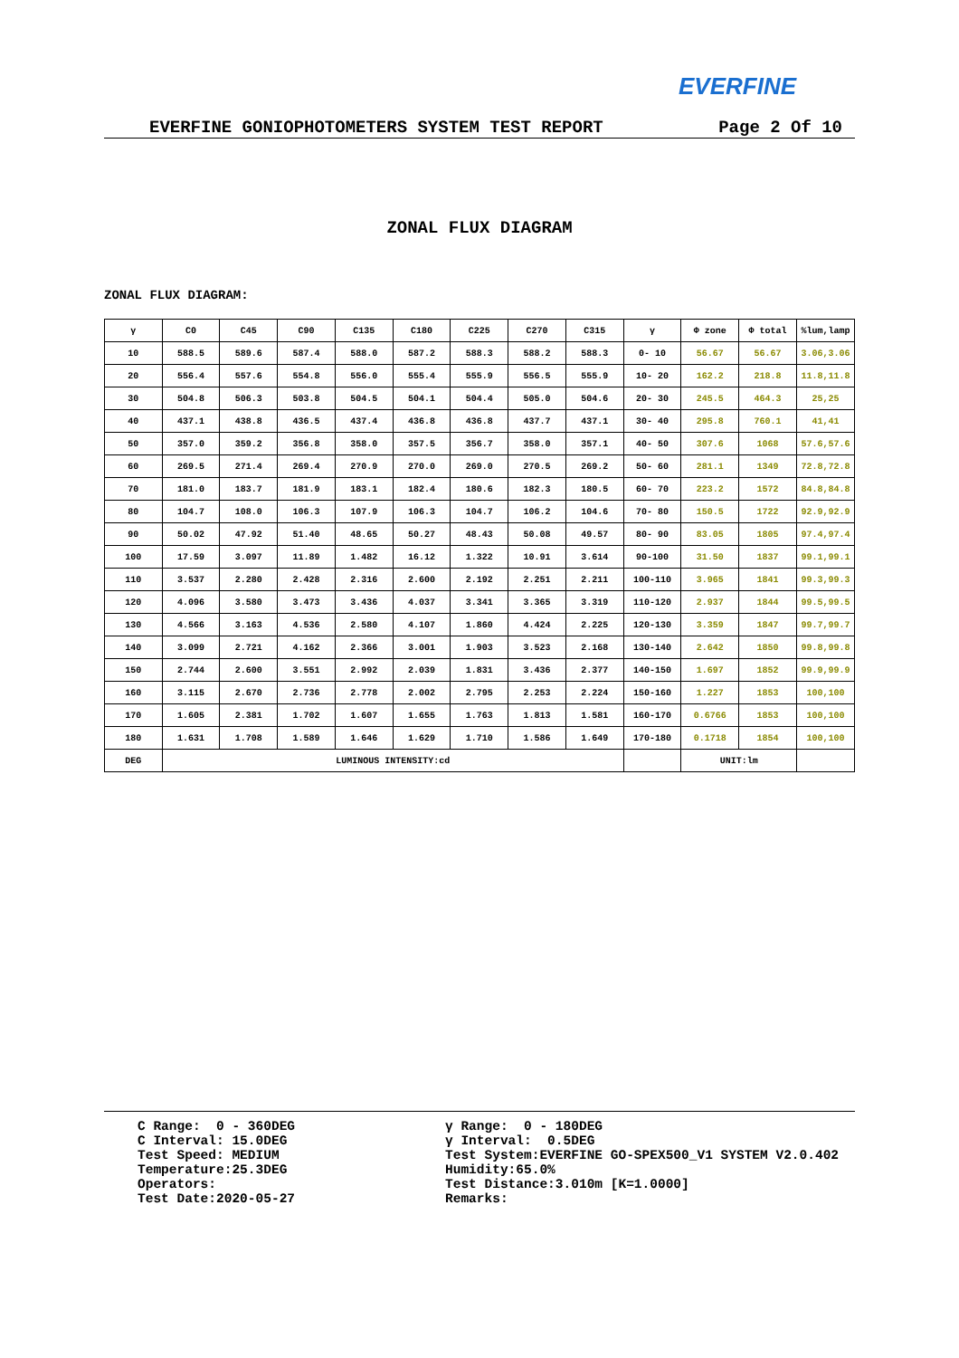EVERFINE
EVERFINE GONIOPHOTOMETERS SYSTEM TEST REPORT Page 2 Of 10
ZONAL FLUX DIAGRAM
ZONAL FLUX DIAGRAM:
| γ | C0 | C45 | C90 | C135 | C180 | C225 | C270 | C315 | γ | Φ zone | Φ total | %lum,lamp |
| --- | --- | --- | --- | --- | --- | --- | --- | --- | --- | --- | --- | --- |
| 10 | 588.5 | 589.6 | 587.4 | 588.0 | 587.2 | 588.3 | 588.2 | 588.3 | 0- 10 | 56.67 | 56.67 | 3.06,3.06 |
| 20 | 556.4 | 557.6 | 554.8 | 556.0 | 555.4 | 555.9 | 556.5 | 555.9 | 10- 20 | 162.2 | 218.8 | 11.8,11.8 |
| 30 | 504.8 | 506.3 | 503.8 | 504.5 | 504.1 | 504.4 | 505.0 | 504.6 | 20- 30 | 245.5 | 464.3 | 25,25 |
| 40 | 437.1 | 438.8 | 436.5 | 437.4 | 436.8 | 436.8 | 437.7 | 437.1 | 30- 40 | 295.8 | 760.1 | 41,41 |
| 50 | 357.0 | 359.2 | 356.8 | 358.0 | 357.5 | 356.7 | 358.0 | 357.1 | 40- 50 | 307.6 | 1068 | 57.6,57.6 |
| 60 | 269.5 | 271.4 | 269.4 | 270.9 | 270.0 | 269.0 | 270.5 | 269.2 | 50- 60 | 281.1 | 1349 | 72.8,72.8 |
| 70 | 181.0 | 183.7 | 181.9 | 183.1 | 182.4 | 180.6 | 182.3 | 180.5 | 60- 70 | 223.2 | 1572 | 84.8,84.8 |
| 80 | 104.7 | 108.0 | 106.3 | 107.9 | 106.3 | 104.7 | 106.2 | 104.6 | 70- 80 | 150.5 | 1722 | 92.9,92.9 |
| 90 | 50.02 | 47.92 | 51.40 | 48.65 | 50.27 | 48.43 | 50.08 | 49.57 | 80- 90 | 83.05 | 1805 | 97.4,97.4 |
| 100 | 17.59 | 3.097 | 11.89 | 1.482 | 16.12 | 1.322 | 10.91 | 3.614 | 90-100 | 31.50 | 1837 | 99.1,99.1 |
| 110 | 3.537 | 2.280 | 2.428 | 2.316 | 2.600 | 2.192 | 2.251 | 2.211 | 100-110 | 3.965 | 1841 | 99.3,99.3 |
| 120 | 4.096 | 3.580 | 3.473 | 3.436 | 4.037 | 3.341 | 3.365 | 3.319 | 110-120 | 2.937 | 1844 | 99.5,99.5 |
| 130 | 4.566 | 3.163 | 4.536 | 2.580 | 4.107 | 1.860 | 4.424 | 2.225 | 120-130 | 3.359 | 1847 | 99.7,99.7 |
| 140 | 3.099 | 2.721 | 4.162 | 2.366 | 3.001 | 1.903 | 3.523 | 2.168 | 130-140 | 2.642 | 1850 | 99.8,99.8 |
| 150 | 2.744 | 2.600 | 3.551 | 2.992 | 2.039 | 1.831 | 3.436 | 2.377 | 140-150 | 1.697 | 1852 | 99.9,99.9 |
| 160 | 3.115 | 2.670 | 2.736 | 2.778 | 2.002 | 2.795 | 2.253 | 2.224 | 150-160 | 1.227 | 1853 | 100,100 |
| 170 | 1.605 | 2.381 | 1.702 | 1.607 | 1.655 | 1.763 | 1.813 | 1.581 | 160-170 | 0.6766 | 1853 | 100,100 |
| 180 | 1.631 | 1.708 | 1.589 | 1.646 | 1.629 | 1.710 | 1.586 | 1.649 | 170-180 | 0.1718 | 1854 | 100,100 |
| DEG | LUMINOUS INTENSITY:cd | | | | | | | | | UNIT:lm | | |
C Range: 0 - 360DEG C Interval: 15.0DEG Test Speed: MEDIUM Temperature:25.3DEG Operators: Test Date:2020-05-27
γ Range: 0 - 180DEG γ Interval: 0.5DEG Test System:EVERFINE GO-SPEX500_V1 SYSTEM V2.0.402 Humidity:65.0% Test Distance:3.010m [K=1.0000] Remarks: